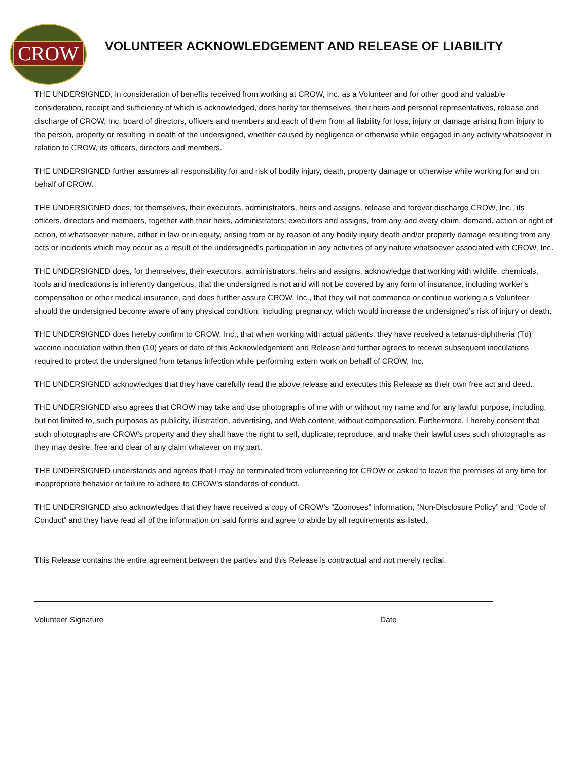CROW
VOLUNTEER ACKNOWLEDGEMENT AND RELEASE OF LIABILITY
THE UNDERSIGNED, in consideration of benefits received from working at CROW, Inc. as a Volunteer and for other good and valuable consideration, receipt and sufficiency of which is acknowledged, does herby for themselves, their heirs and personal representatives, release and discharge of CROW, Inc. board of directors, officers and members and each of them from all liability for loss, injury or damage arising from injury to the person, property or resulting in death of the undersigned, whether caused by negligence or otherwise while engaged in any activity whatsoever in relation to CROW, its officers, directors and members.
THE UNDERSIGNED further assumes all responsibility for and risk of bodily injury, death, property damage or otherwise while working for and on behalf of CROW.
THE UNDERSIGNED does, for themselves, their executors, administrators, heirs and assigns, release and forever discharge CROW, Inc., its officers, directors and members, together with their heirs, administrators; executors and assigns, from any and every claim, demand, action or right of action, of whatsoever nature, either in law or in equity, arising from or by reason of any bodily injury death and/or property damage resulting from any acts or incidents which may occur as a result of the undersigned’s participation in any activities of any nature whatsoever associated with CROW, Inc.
THE UNDERSIGNED does, for themselves, their executors, administrators, heirs and assigns, acknowledge that working with wildlife, chemicals, tools and medications is inherently dangerous, that the undersigned is not and will not be covered by any form of insurance, including worker’s compensation or other medical insurance, and does further assure CROW, Inc., that they will not commence or continue working a s Volunteer should the undersigned become aware of any physical condition, including pregnancy, which would increase the undersigned’s risk of injury or death.
THE UNDERSIGNED does hereby confirm to CROW, Inc., that when working with actual patients, they have received a tetanus-diphtheria (Td) vaccine inoculation within then (10) years of date of this Acknowledgement and Release and further agrees to receive subsequent inoculations required to protect the undersigned from tetanus infection while performing extern work on behalf of CROW, Inc.
THE UNDERSIGNED acknowledges that they have carefully read the above release and executes this Release as their own free act and deed.
THE UNDERSIGNED also agrees that CROW may take and use photographs of me with or without my name and for any lawful purpose, including, but not limited to, such purposes as publicity, illustration, advertising, and Web content, without compensation. Furthermore, I hereby consent that such photographs are CROW’s property and they shall have the right to sell, duplicate, reproduce, and make their lawful uses such photographs as they may desire, free and clear of any claim whatever on my part.
THE UNDERSIGNED understands and agrees that I may be terminated from volunteering for CROW or asked to leave the premises at any time for inappropriate behavior or failure to adhere to CROW’s standards of conduct.
THE UNDERSIGNED also acknowledges that they have received a copy of CROW’s “Zoonoses” information, “Non-Disclosure Policy” and “Code of Conduct” and they have read all of the information on said forms and agree to abide by all requirements as listed.
This Release contains the entire agreement between the parties and this Release is contractual and not merely recital.
Volunteer Signature Date